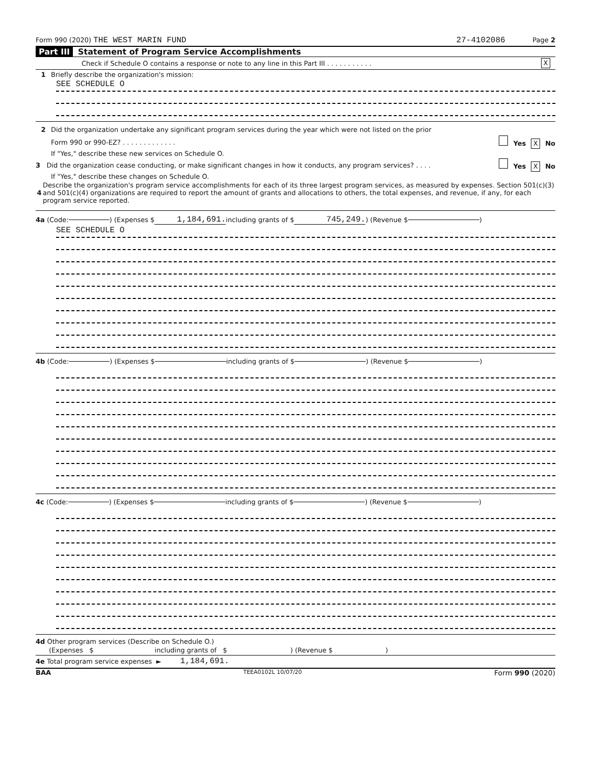Form 990 (2020) THE WEST MARIN FUND 27-4102086 Page 2
Part III Statement of Program Service Accomplishments
Check if Schedule O contains a response or note to any line in this Part III . . . . . . . . . . . X
1 Briefly describe the organization's mission:
SEE SCHEDULE O
2 Did the organization undertake any significant program services during the year which were not listed on the prior
Form 990 or 990-EZ? . . . . . . . . . . . . . Yes X No
If "Yes," describe these new services on Schedule O.
3 Did the organization cease conducting, or make significant changes in how it conducts, any program services? . . . . Yes X No
If "Yes," describe these changes on Schedule O.
4 Describe the organization's program service accomplishments for each of its three largest program services, as measured by expenses. Section 501(c)(3) and 501(c)(4) organizations are required to report the amount of grants and allocations to others, the total expenses, and revenue, if any, for each program service reported.
4a (Code: ) (Expenses $ 1,184,691. including grants of $ 745,249.) (Revenue $ )
SEE SCHEDULE O
4b (Code: ) (Expenses $ including grants of $ ) (Revenue $ )
4c (Code: ) (Expenses $ including grants of $ ) (Revenue $ )
4d Other program services (Describe on Schedule O.)
(Expenses $ including grants of $ ) (Revenue $ )
4e Total program service expenses ► 1,184,691.
BAA TEEA0102L 10/07/20 Form 990 (2020)